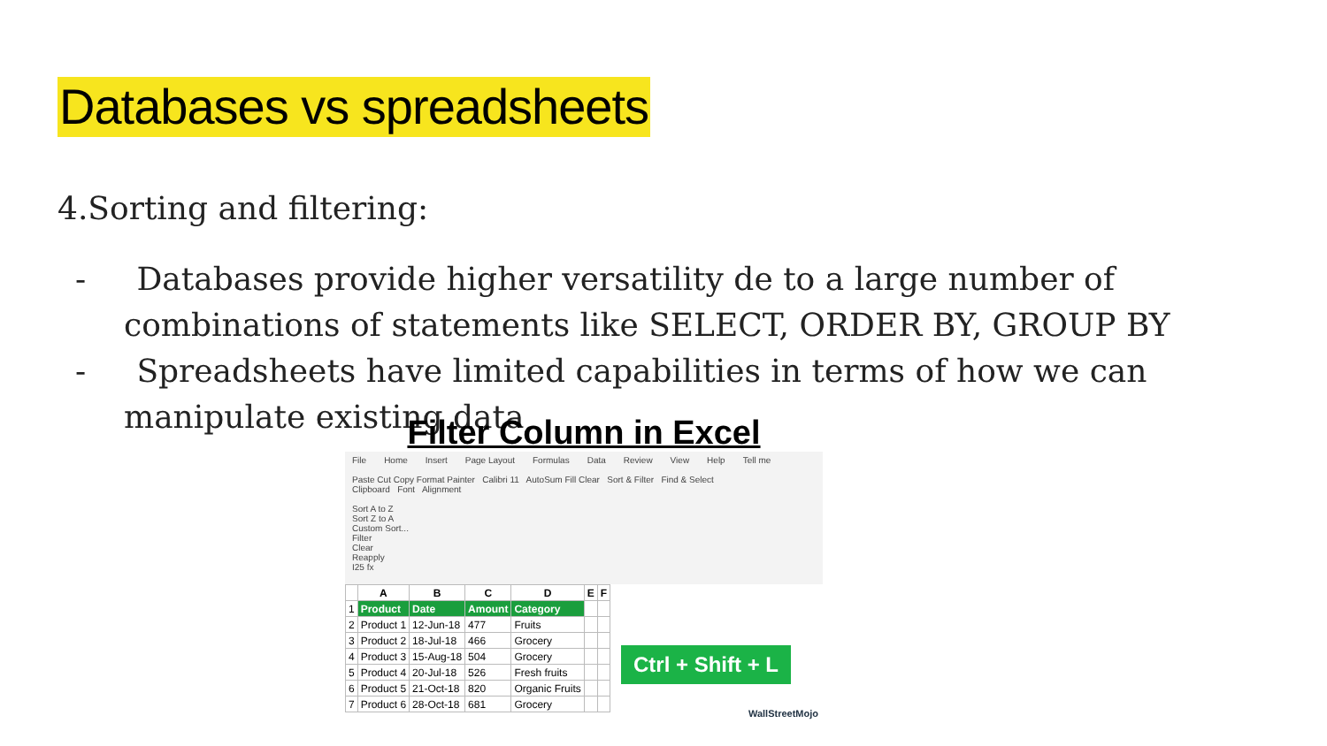Databases vs spreadsheets
4.Sorting and filtering:
- Databases provide higher versatility de to a large number of combinations of statements like SELECT, ORDER BY, GROUP BY
- Spreadsheets have limited capabilities in terms of how we can manipulate existing data
Filter Column in Excel
File Home Insert Page Layout Formulas Data Review View Help Tell me
Paste Cut Copy Format Painter Calibri 11 AutoSum Fill Clear Sort & Filter Find & Select
Clipboard Font Alignment
Sort A to Z
Sort Z to A
Custom Sort...
Filter
Clear
Reapply
I25 fx
| | A | B | C | D | E | F |
| --- | --- | --- | --- | --- | --- | --- |
| 1 | Product | Date | Amount | Category | | |
| 2 | Product 1 | 12-Jun-18 | 477 | Fruits | | |
| 3 | Product 2 | 18-Jul-18 | 466 | Grocery | | |
| 4 | Product 3 | 15-Aug-18 | 504 | Grocery | | |
| 5 | Product 4 | 20-Jul-18 | 526 | Fresh fruits | | |
| 6 | Product 5 | 21-Oct-18 | 820 | Organic Fruits | | |
| 7 | Product 6 | 28-Oct-18 | 681 | Grocery | | |
Ctrl + Shift + L
WallStreetMojo